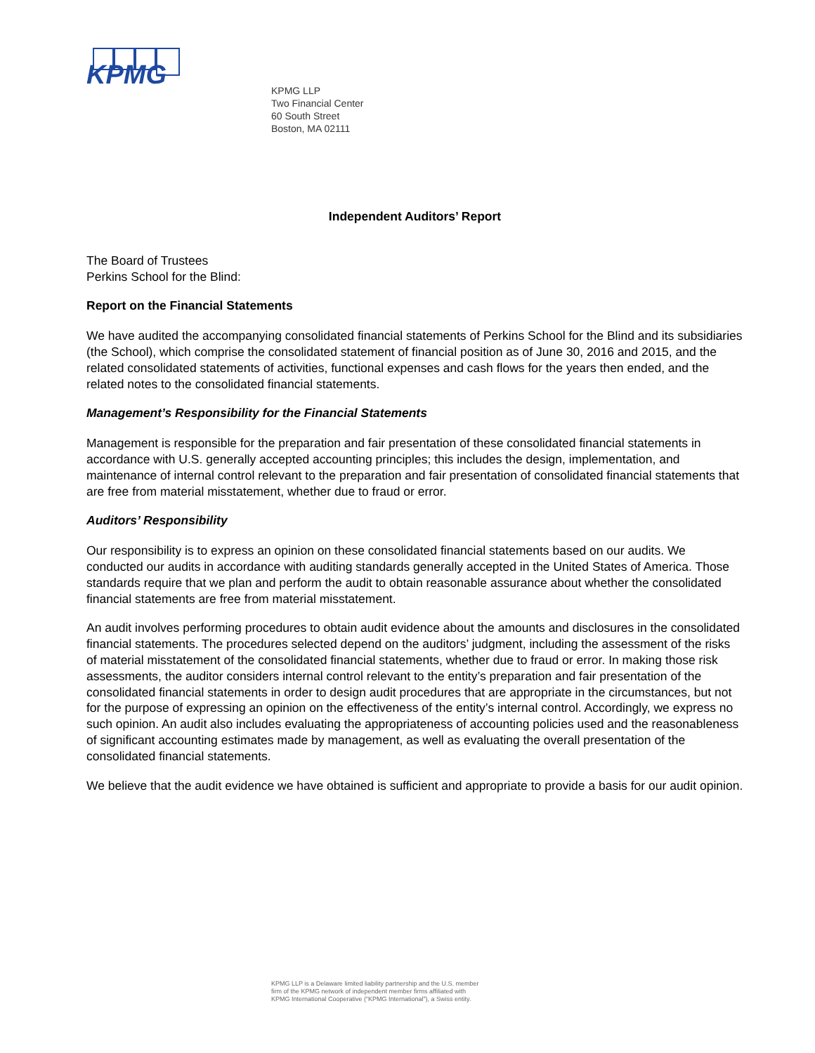KPMG
KPMG LLP
Two Financial Center
60 South Street
Boston, MA 02111
Independent Auditors’ Report
The Board of Trustees
Perkins School for the Blind:
Report on the Financial Statements
We have audited the accompanying consolidated financial statements of Perkins School for the Blind and its subsidiaries (the School), which comprise the consolidated statement of financial position as of June 30, 2016 and 2015, and the related consolidated statements of activities, functional expenses and cash flows for the years then ended, and the related notes to the consolidated financial statements.
Management’s Responsibility for the Financial Statements
Management is responsible for the preparation and fair presentation of these consolidated financial statements in accordance with U.S. generally accepted accounting principles; this includes the design, implementation, and maintenance of internal control relevant to the preparation and fair presentation of consolidated financial statements that are free from material misstatement, whether due to fraud or error.
Auditors’ Responsibility
Our responsibility is to express an opinion on these consolidated financial statements based on our audits. We conducted our audits in accordance with auditing standards generally accepted in the United States of America. Those standards require that we plan and perform the audit to obtain reasonable assurance about whether the consolidated financial statements are free from material misstatement.
An audit involves performing procedures to obtain audit evidence about the amounts and disclosures in the consolidated financial statements. The procedures selected depend on the auditors’ judgment, including the assessment of the risks of material misstatement of the consolidated financial statements, whether due to fraud or error. In making those risk assessments, the auditor considers internal control relevant to the entity’s preparation and fair presentation of the consolidated financial statements in order to design audit procedures that are appropriate in the circumstances, but not for the purpose of expressing an opinion on the effectiveness of the entity’s internal control. Accordingly, we express no such opinion. An audit also includes evaluating the appropriateness of accounting policies used and the reasonableness of significant accounting estimates made by management, as well as evaluating the overall presentation of the consolidated financial statements.
We believe that the audit evidence we have obtained is sufficient and appropriate to provide a basis for our audit opinion.
KPMG LLP is a Delaware limited liability partnership and the U.S. member
firm of the KPMG network of independent member firms affiliated with
KPMG International Cooperative (“KPMG International”), a Swiss entity.